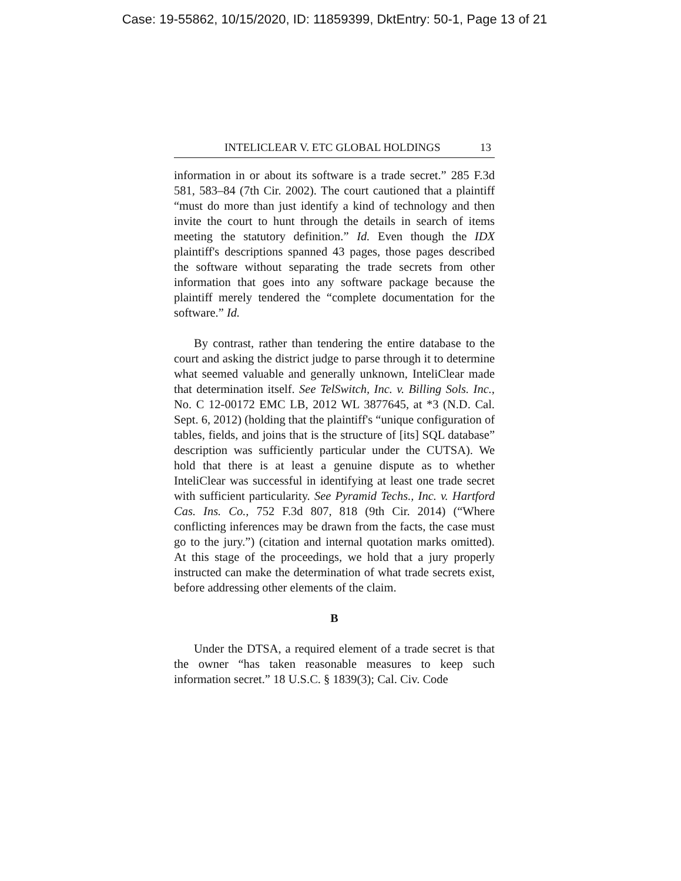Case: 19-55862, 10/15/2020, ID: 11859399, DktEntry: 50-1, Page 13 of 21
INTELICLEAR V. ETC GLOBAL HOLDINGS 13
information in or about its software is a trade secret.” 285 F.3d 581, 583–84 (7th Cir. 2002). The court cautioned that a plaintiff “must do more than just identify a kind of technology and then invite the court to hunt through the details in search of items meeting the statutory definition.” Id. Even though the IDX plaintiff's descriptions spanned 43 pages, those pages described the software without separating the trade secrets from other information that goes into any software package because the plaintiff merely tendered the “complete documentation for the software.” Id.
By contrast, rather than tendering the entire database to the court and asking the district judge to parse through it to determine what seemed valuable and generally unknown, InteliClear made that determination itself. See TelSwitch, Inc. v. Billing Sols. Inc., No. C 12-00172 EMC LB, 2012 WL 3877645, at *3 (N.D. Cal. Sept. 6, 2012) (holding that the plaintiff's “unique configuration of tables, fields, and joins that is the structure of [its] SQL database” description was sufficiently particular under the CUTSA). We hold that there is at least a genuine dispute as to whether InteliClear was successful in identifying at least one trade secret with sufficient particularity. See Pyramid Techs., Inc. v. Hartford Cas. Ins. Co., 752 F.3d 807, 818 (9th Cir. 2014) (“Where conflicting inferences may be drawn from the facts, the case must go to the jury.”) (citation and internal quotation marks omitted). At this stage of the proceedings, we hold that a jury properly instructed can make the determination of what trade secrets exist, before addressing other elements of the claim.
B
Under the DTSA, a required element of a trade secret is that the owner “has taken reasonable measures to keep such information secret.” 18 U.S.C. § 1839(3); Cal. Civ. Code